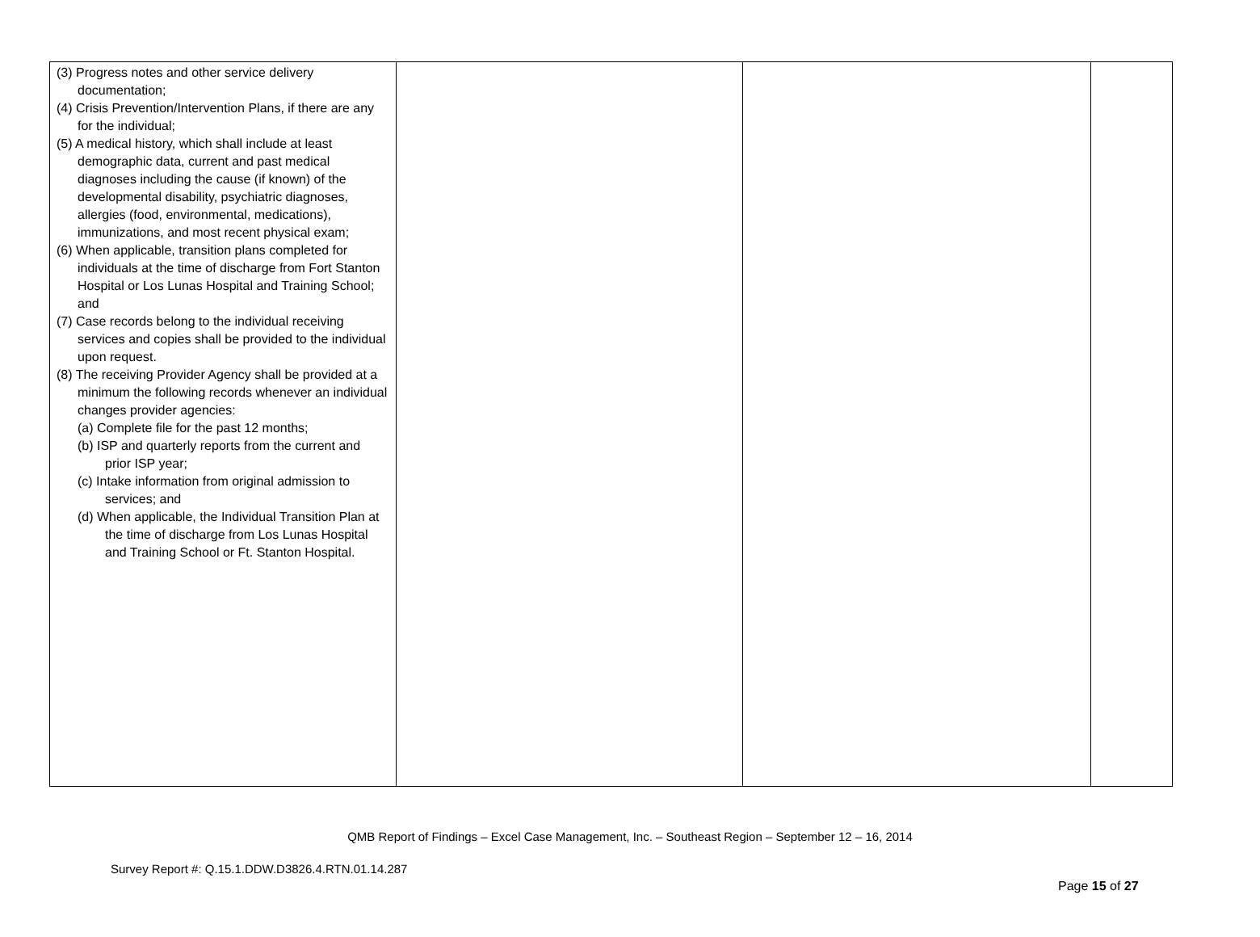| (3) Progress notes and other service delivery documentation; (4) Crisis Prevention/Intervention Plans, if there are any for the individual; (5) A medical history, which shall include at least demographic data, current and past medical diagnoses including the cause (if known) of the developmental disability, psychiatric diagnoses, allergies (food, environmental, medications), immunizations, and most recent physical exam; (6) When applicable, transition plans completed for individuals at the time of discharge from Fort Stanton Hospital or Los Lunas Hospital and Training School; and (7) Case records belong to the individual receiving services and copies shall be provided to the individual upon request. (8) The receiving Provider Agency shall be provided at a minimum the following records whenever an individual changes provider agencies: (a) Complete file for the past 12 months; (b) ISP and quarterly reports from the current and prior ISP year; (c) Intake information from original admission to services; and (d) When applicable, the Individual Transition Plan at the time of discharge from Los Lunas Hospital and Training School or Ft. Stanton Hospital. | | | |
QMB Report of Findings – Excel Case Management, Inc. – Southeast Region – September 12 – 16, 2014
Survey Report #: Q.15.1.DDW.D3826.4.RTN.01.14.287
Page 15 of 27